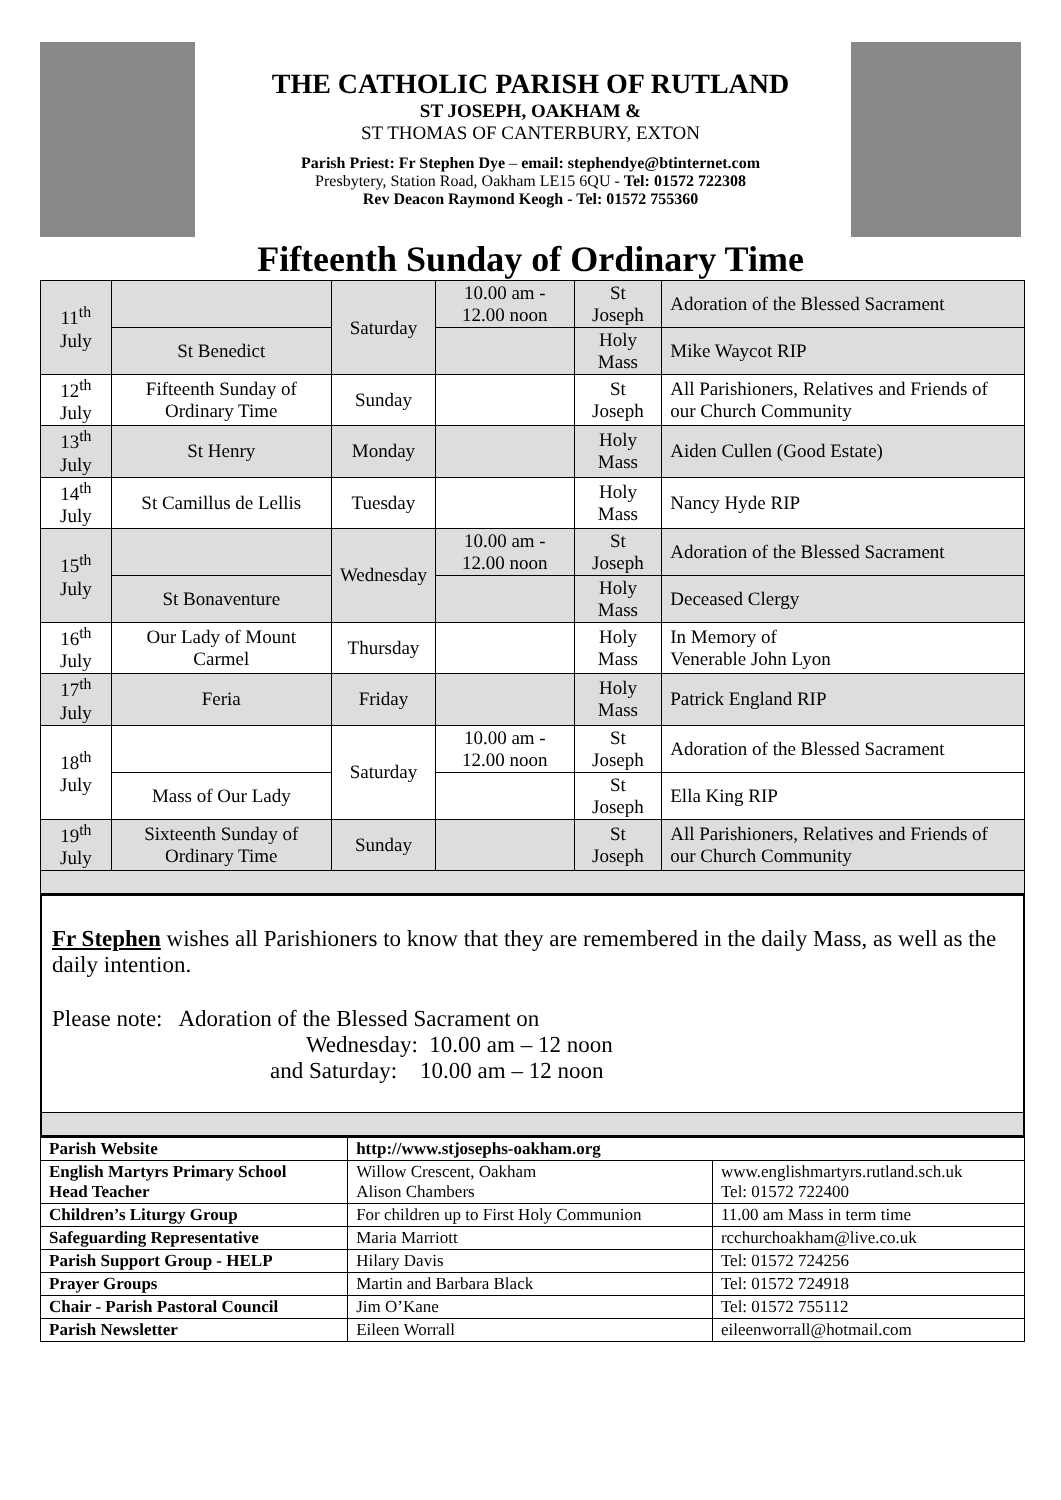THE CATHOLIC PARISH OF RUTLAND
ST JOSEPH, OAKHAM &
ST THOMAS OF CANTERBURY, EXTON
Parish Priest: Fr Stephen Dye – email: stephendye@btinternet.com
Presbytery, Station Road, Oakham LE15 6QU - Tel: 01572 722308
Rev Deacon Raymond Keogh - Tel: 01572 755360
Fifteenth Sunday of Ordinary Time
| 11<sup>th</sup> July | | Saturday | 10.00 am - 12.00 noon | St Joseph | Adoration of the Blessed Sacrament |
| | St Benedict | | | Holy Mass | Mike Waycot RIP |
| 12<sup>th</sup> July | Fifteenth Sunday of Ordinary Time | Sunday | | St Joseph | All Parishioners, Relatives and Friends of our Church Community |
| 13<sup>th</sup> July | St Henry | Monday | | Holy Mass | Aiden Cullen (Good Estate) |
| 14<sup>th</sup> July | St Camillus de Lellis | Tuesday | | Holy Mass | Nancy Hyde RIP |
| 15<sup>th</sup> July | | Wednesday | 10.00 am - 12.00 noon | St Joseph | Adoration of the Blessed Sacrament |
| | St Bonaventure | | | Holy Mass | Deceased Clergy |
| 16<sup>th</sup> July | Our Lady of Mount Carmel | Thursday | | Holy Mass | In Memory of Venerable John Lyon |
| 17<sup>th</sup> July | Feria | Friday | | Holy Mass | Patrick England RIP |
| 18<sup>th</sup> July | | Saturday | 10.00 am - 12.00 noon | St Joseph | Adoration of the Blessed Sacrament |
| | Mass of Our Lady | | | St Joseph | Ella King RIP |
| 19<sup>th</sup> July | Sixteenth Sunday of Ordinary Time | Sunday | | St Joseph | All Parishioners, Relatives and Friends of our Church Community |
Fr Stephen wishes all Parishioners to know that they are remembered in the daily Mass, as well as the daily intention.
Please note: Adoration of the Blessed Sacrament on
Wednesday: 10.00 am – 12 noon
and Saturday: 10.00 am – 12 noon
| Parish Website | http://www.stjosephs-oakham.org | |
| English Martyrs Primary School Head Teacher | Willow Crescent, Oakham Alison Chambers | www.englishmartyrs.rutland.sch.uk Tel: 01572 722400 |
| Children’s Liturgy Group | For children up to First Holy Communion | 11.00 am Mass in term time |
| Safeguarding Representative | Maria Marriott | rcchurchoakham@live.co.uk |
| Parish Support Group - HELP | Hilary Davis | Tel: 01572 724256 |
| Prayer Groups | Martin and Barbara Black | Tel: 01572 724918 |
| Chair - Parish Pastoral Council | Jim O’Kane | Tel: 01572 755112 |
| Parish Newsletter | Eileen Worrall | eileenworrall@hotmail.com |